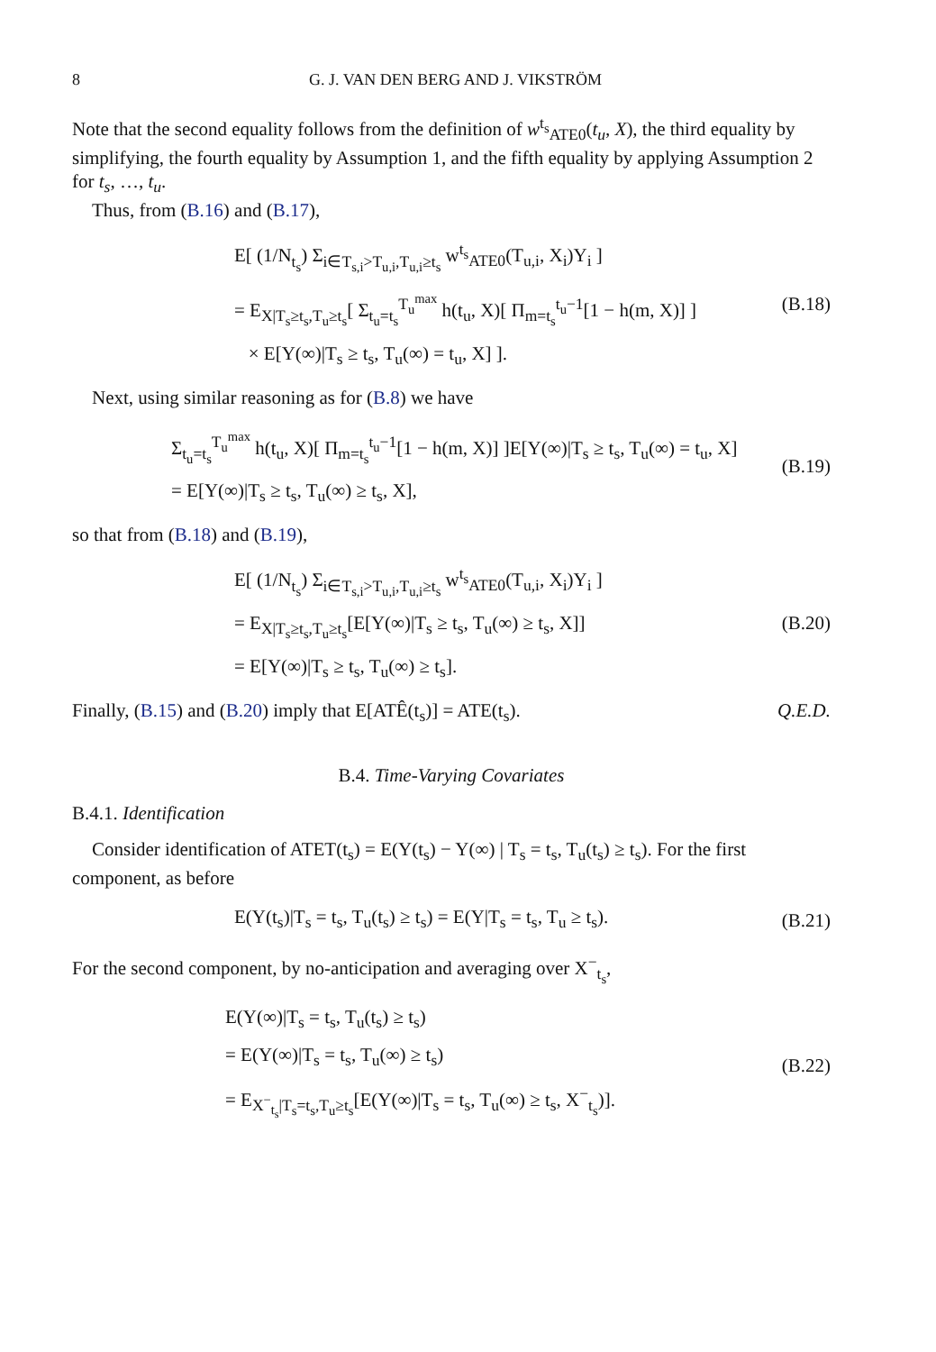8 G. J. VAN DEN BERG AND J. VIKSTRÖM
Note that the second equality follows from the definition of w<sup>t<sub>s</sub></sup><sub>ATE0</sub>(t<sub>u</sub>, X), the third equality by simplifying, the fourth equality by Assumption 1, and the fifth equality by applying Assumption 2 for t<sub>s</sub>, …, t<sub>u</sub>.
Thus, from (B.16) and (B.17),
E[ (1/N<sub>t<sub>s</sub></sub>) Σ<sub>i∈T<sub>s,i</sub>>T<sub>u,i</sub>,T<sub>u,i</sub>≥t<sub>s</sub></sub> w<sup>t<sub>s</sub></sup><sub>ATE0</sub>(T<sub>u,i</sub>, X<sub>i</sub>)Y<sub>i</sub> ]
= E<sub>X|T<sub>s</sub>≥t<sub>s</sub>,T<sub>u</sub>≥t<sub>s</sub></sub>[ Σ<sub>t<sub>u</sub>=t<sub>s</sub></sub><sup>T<sub>u</sub><sup>max</sup></sup> h(t<sub>u</sub>, X)[ Π<sub>m=t<sub>s</sub></sub><sup>t<sub>u</sub>−1</sup>[1 − h(m, X)] ]
× E[Y(∞)|T<sub>s</sub> ≥ t<sub>s</sub>, T<sub>u</sub>(∞) = t<sub>u</sub>, X] ].
(B.18)
Next, using similar reasoning as for (B.8) we have
Σ<sub>t<sub>u</sub>=t<sub>s</sub></sub><sup>T<sub>u</sub><sup>max</sup></sup> h(t<sub>u</sub>, X)[ Π<sub>m=t<sub>s</sub></sub><sup>t<sub>u</sub>−1</sup>[1 − h(m, X)] ]E[Y(∞)|T<sub>s</sub> ≥ t<sub>s</sub>, T<sub>u</sub>(∞) = t<sub>u</sub>, X]
= E[Y(∞)|T<sub>s</sub> ≥ t<sub>s</sub>, T<sub>u</sub>(∞) ≥ t<sub>s</sub>, X],
(B.19)
so that from (B.18) and (B.19),
E[ (1/N<sub>t<sub>s</sub></sub>) Σ<sub>i∈T<sub>s,i</sub>>T<sub>u,i</sub>,T<sub>u,i</sub>≥t<sub>s</sub></sub> w<sup>t<sub>s</sub></sup><sub>ATE0</sub>(T<sub>u,i</sub>, X<sub>i</sub>)Y<sub>i</sub> ]
= E<sub>X|T<sub>s</sub>≥t<sub>s</sub>,T<sub>u</sub>≥t<sub>s</sub></sub>[E[Y(∞)|T<sub>s</sub> ≥ t<sub>s</sub>, T<sub>u</sub>(∞) ≥ t<sub>s</sub>, X]]
= E[Y(∞)|T<sub>s</sub> ≥ t<sub>s</sub>, T<sub>u</sub>(∞) ≥ t<sub>s</sub>].
(B.20)
Finally, (B.15) and (B.20) imply that E[ATÊ(t<sub>s</sub>)] = ATE(t<sub>s</sub>). Q.E.D.
B.4. Time-Varying Covariates
B.4.1. Identification
Consider identification of ATET(t<sub>s</sub>) = E(Y(t<sub>s</sub>) − Y(∞) | T<sub>s</sub> = t<sub>s</sub>, T<sub>u</sub>(t<sub>s</sub>) ≥ t<sub>s</sub>). For the first component, as before
E(Y(t<sub>s</sub>)|T<sub>s</sub> = t<sub>s</sub>, T<sub>u</sub>(t<sub>s</sub>) ≥ t<sub>s</sub>) = E(Y|T<sub>s</sub> = t<sub>s</sub>, T<sub>u</sub> ≥ t<sub>s</sub>).
(B.21)
For the second component, by no-anticipation and averaging over X<sup>−</sup><sub>t<sub>s</sub></sub>,
E(Y(∞)|T<sub>s</sub> = t<sub>s</sub>, T<sub>u</sub>(t<sub>s</sub>) ≥ t<sub>s</sub>)
= E(Y(∞)|T<sub>s</sub> = t<sub>s</sub>, T<sub>u</sub>(∞) ≥ t<sub>s</sub>)
= E<sub>X<sup>−</sup><sub>t<sub>s</sub></sub>|T<sub>s</sub>=t<sub>s</sub>,T<sub>u</sub>≥t<sub>s</sub></sub>[E(Y(∞)|T<sub>s</sub> = t<sub>s</sub>, T<sub>u</sub>(∞) ≥ t<sub>s</sub>, X<sup>−</sup><sub>t<sub>s</sub></sub>)].
(B.22)